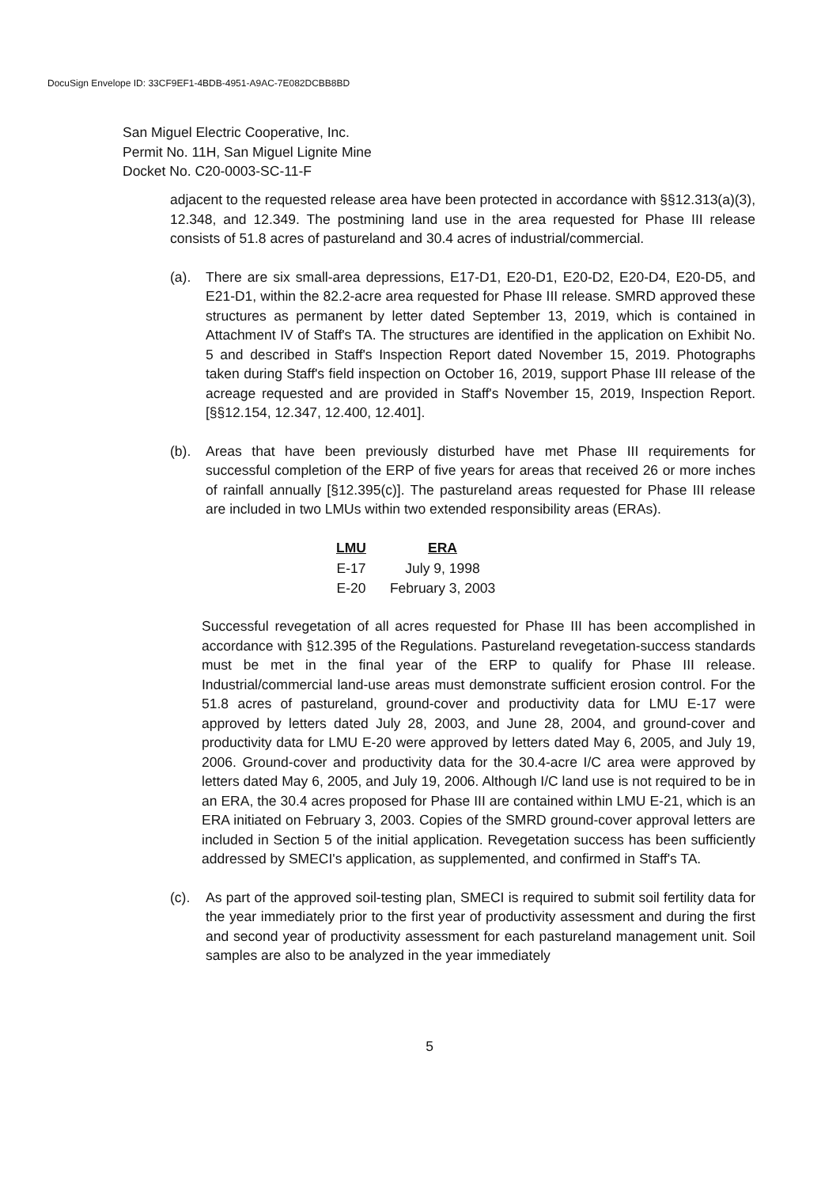DocuSign Envelope ID: 33CF9EF1-4BDB-4951-A9AC-7E082DCBB8BD
San Miguel Electric Cooperative, Inc.
Permit No. 11H, San Miguel Lignite Mine
Docket No. C20-0003-SC-11-F
adjacent to the requested release area have been protected in accordance with §§12.313(a)(3), 12.348, and 12.349. The postmining land use in the area requested for Phase III release consists of 51.8 acres of pastureland and 30.4 acres of industrial/commercial.
(a). There are six small-area depressions, E17-D1, E20-D1, E20-D2, E20-D4, E20-D5, and E21-D1, within the 82.2-acre area requested for Phase III release. SMRD approved these structures as permanent by letter dated September 13, 2019, which is contained in Attachment IV of Staff's TA. The structures are identified in the application on Exhibit No. 5 and described in Staff's Inspection Report dated November 15, 2019. Photographs taken during Staff's field inspection on October 16, 2019, support Phase III release of the acreage requested and are provided in Staff's November 15, 2019, Inspection Report. [§§12.154, 12.347, 12.400, 12.401].
(b). Areas that have been previously disturbed have met Phase III requirements for successful completion of the ERP of five years for areas that received 26 or more inches of rainfall annually [§12.395(c)]. The pastureland areas requested for Phase III release are included in two LMUs within two extended responsibility areas (ERAs).
| LMU | ERA |
| --- | --- |
| E-17 | July 9, 1998 |
| E-20 | February 3, 2003 |
Successful revegetation of all acres requested for Phase III has been accomplished in accordance with §12.395 of the Regulations. Pastureland revegetation-success standards must be met in the final year of the ERP to qualify for Phase III release. Industrial/commercial land-use areas must demonstrate sufficient erosion control. For the 51.8 acres of pastureland, ground-cover and productivity data for LMU E-17 were approved by letters dated July 28, 2003, and June 28, 2004, and ground-cover and productivity data for LMU E-20 were approved by letters dated May 6, 2005, and July 19, 2006. Ground-cover and productivity data for the 30.4-acre I/C area were approved by letters dated May 6, 2005, and July 19, 2006. Although I/C land use is not required to be in an ERA, the 30.4 acres proposed for Phase III are contained within LMU E-21, which is an ERA initiated on February 3, 2003. Copies of the SMRD ground-cover approval letters are included in Section 5 of the initial application. Revegetation success has been sufficiently addressed by SMECI's application, as supplemented, and confirmed in Staff's TA.
(c). As part of the approved soil-testing plan, SMECI is required to submit soil fertility data for the year immediately prior to the first year of productivity assessment and during the first and second year of productivity assessment for each pastureland management unit. Soil samples are also to be analyzed in the year immediately
5